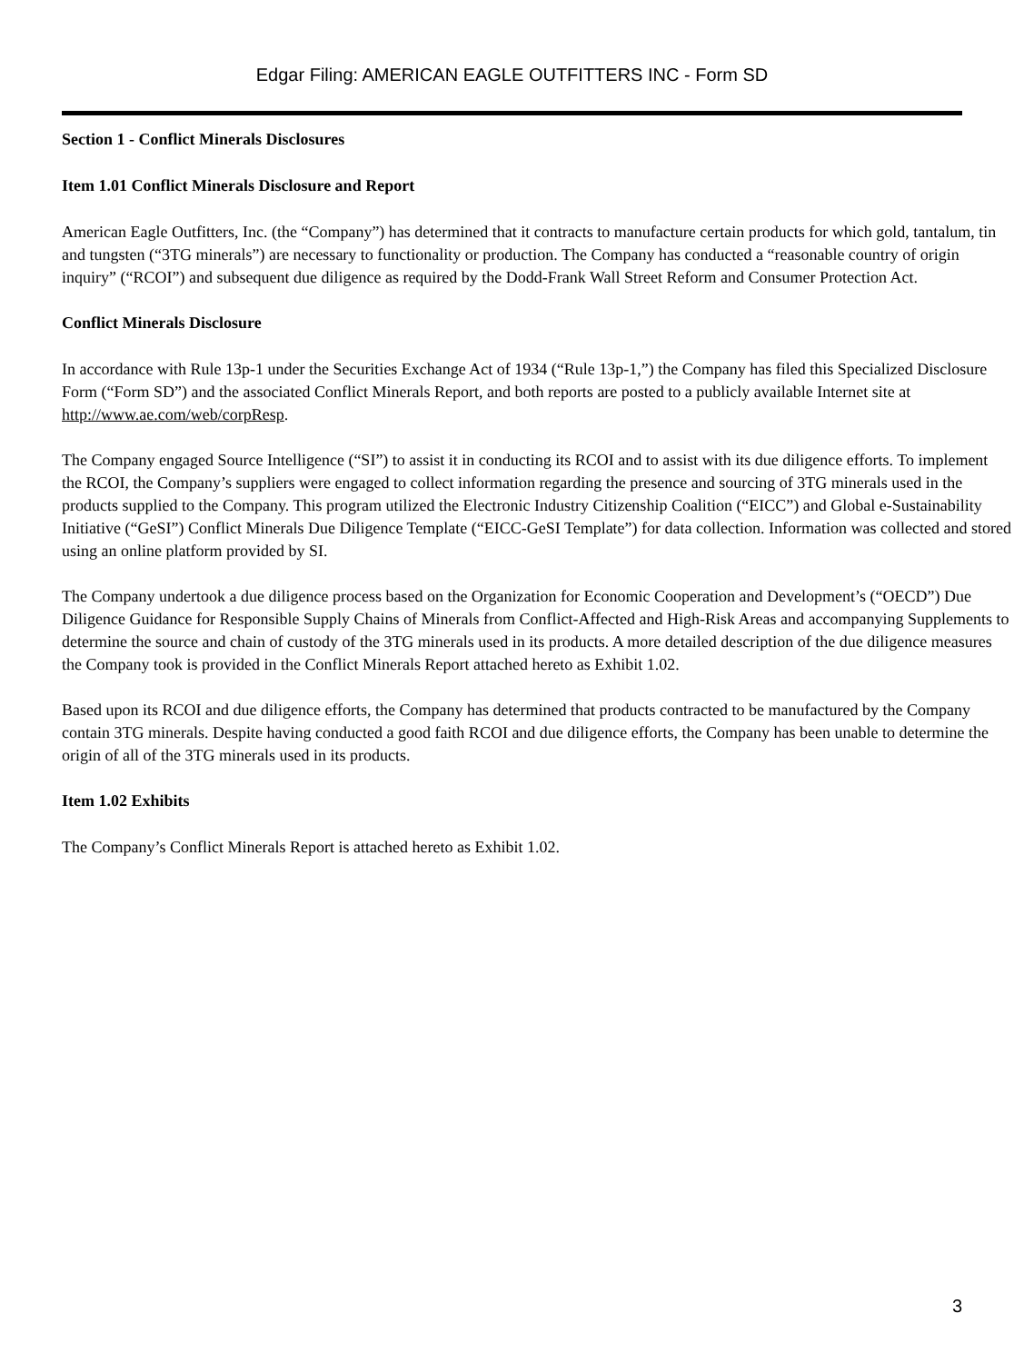Edgar Filing: AMERICAN EAGLE OUTFITTERS INC - Form SD
Section 1 - Conflict Minerals Disclosures
Item 1.01 Conflict Minerals Disclosure and Report
American Eagle Outfitters, Inc. (the “Company”) has determined that it contracts to manufacture certain products for which gold, tantalum, tin and tungsten (“3TG minerals”) are necessary to functionality or production. The Company has conducted a “reasonable country of origin inquiry” (“RCOI”) and subsequent due diligence as required by the Dodd-Frank Wall Street Reform and Consumer Protection Act.
Conflict Minerals Disclosure
In accordance with Rule 13p-1 under the Securities Exchange Act of 1934 (“Rule 13p-1,”) the Company has filed this Specialized Disclosure Form (“Form SD”) and the associated Conflict Minerals Report, and both reports are posted to a publicly available Internet site at http://www.ae.com/web/corpResp.
The Company engaged Source Intelligence (“SI”) to assist it in conducting its RCOI and to assist with its due diligence efforts. To implement the RCOI, the Company’s suppliers were engaged to collect information regarding the presence and sourcing of 3TG minerals used in the products supplied to the Company. This program utilized the Electronic Industry Citizenship Coalition (“EICC”) and Global e-Sustainability Initiative (“GeSI”) Conflict Minerals Due Diligence Template (“EICC-GeSI Template”) for data collection. Information was collected and stored using an online platform provided by SI.
The Company undertook a due diligence process based on the Organization for Economic Cooperation and Development’s (“OECD”) Due Diligence Guidance for Responsible Supply Chains of Minerals from Conflict-Affected and High-Risk Areas and accompanying Supplements to determine the source and chain of custody of the 3TG minerals used in its products. A more detailed description of the due diligence measures the Company took is provided in the Conflict Minerals Report attached hereto as Exhibit 1.02.
Based upon its RCOI and due diligence efforts, the Company has determined that products contracted to be manufactured by the Company contain 3TG minerals. Despite having conducted a good faith RCOI and due diligence efforts, the Company has been unable to determine the origin of all of the 3TG minerals used in its products.
Item 1.02 Exhibits
The Company’s Conflict Minerals Report is attached hereto as Exhibit 1.02.
3